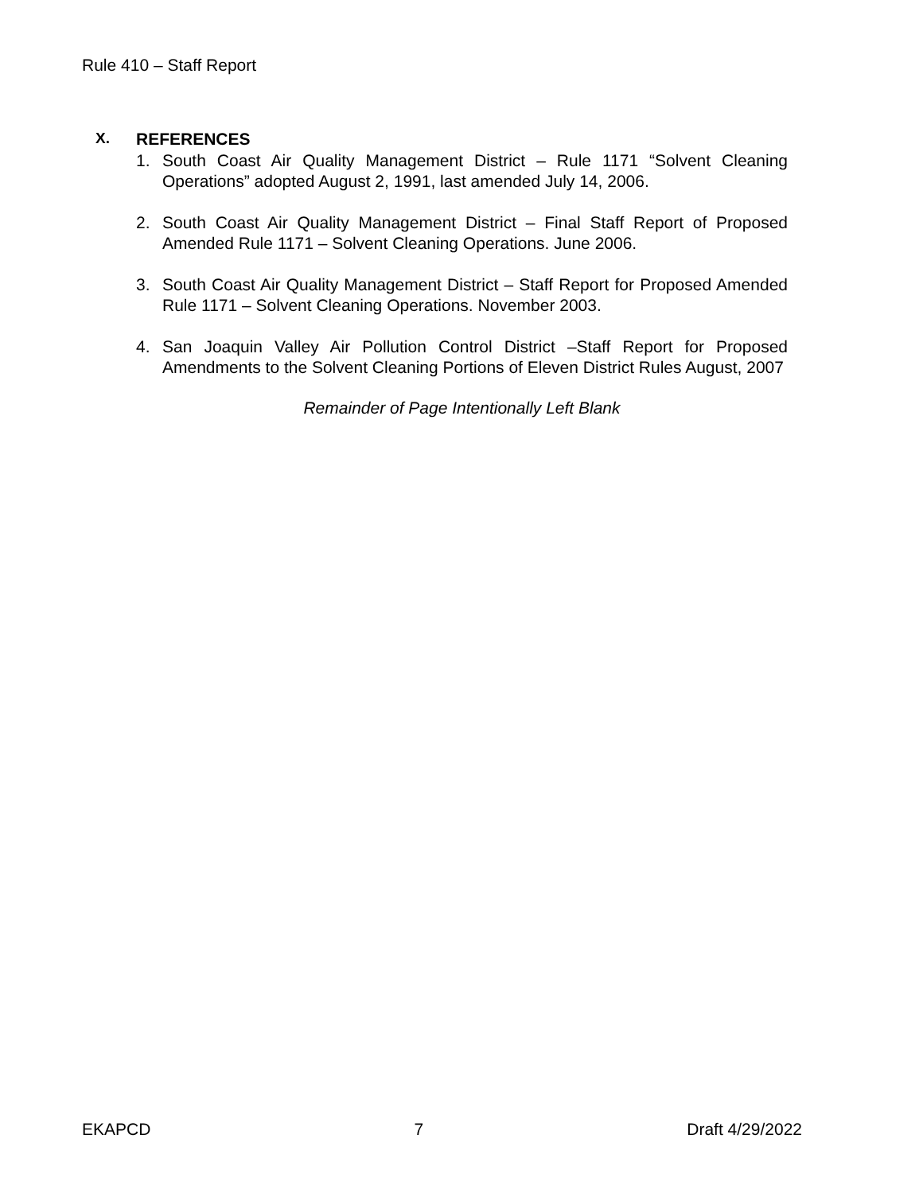Rule 410 – Staff Report
X. REFERENCES
1. South Coast Air Quality Management District – Rule 1171 “Solvent Cleaning Operations” adopted August 2, 1991, last amended July 14, 2006.
2. South Coast Air Quality Management District – Final Staff Report of Proposed Amended Rule 1171 – Solvent Cleaning Operations. June 2006.
3. South Coast Air Quality Management District – Staff Report for Proposed Amended Rule 1171 – Solvent Cleaning Operations. November 2003.
4. San Joaquin Valley Air Pollution Control District –Staff Report for Proposed Amendments to the Solvent Cleaning Portions of Eleven District Rules August, 2007
Remainder of Page Intentionally Left Blank
EKAPCD 7 Draft 4/29/2022